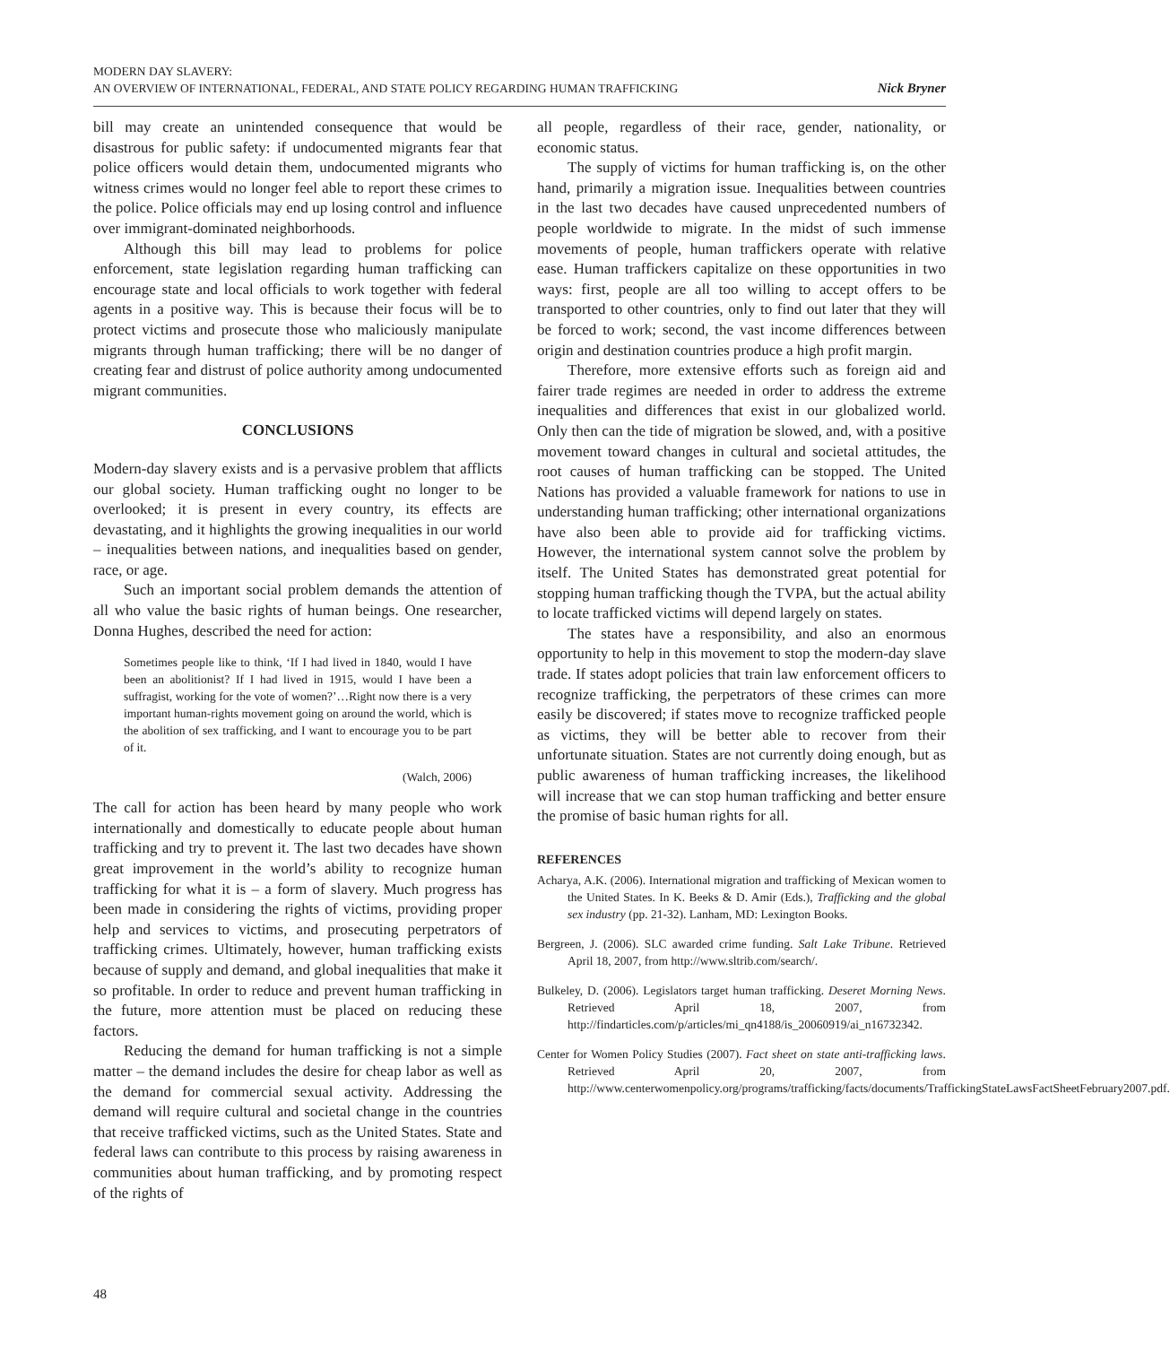MODERN DAY SLAVERY:
AN OVERVIEW OF INTERNATIONAL, FEDERAL, AND STATE POLICY REGARDING HUMAN TRAFFICKING
Nick Bryner
bill may create an unintended consequence that would be disastrous for public safety: if undocumented migrants fear that police officers would detain them, undocumented migrants who witness crimes would no longer feel able to report these crimes to the police. Police officials may end up losing control and influence over immigrant-dominated neighborhoods.
Although this bill may lead to problems for police enforcement, state legislation regarding human trafficking can encourage state and local officials to work together with federal agents in a positive way. This is because their focus will be to protect victims and prosecute those who maliciously manipulate migrants through human trafficking; there will be no danger of creating fear and distrust of police authority among undocumented migrant communities.
CONCLUSIONS
Modern-day slavery exists and is a pervasive problem that afflicts our global society. Human trafficking ought no longer to be overlooked; it is present in every country, its effects are devastating, and it highlights the growing inequalities in our world – inequalities between nations, and inequalities based on gender, race, or age.
Such an important social problem demands the attention of all who value the basic rights of human beings. One researcher, Donna Hughes, described the need for action:
Sometimes people like to think, ‘If I had lived in 1840, would I have been an abolitionist? If I had lived in 1915, would I have been a suffragist, working for the vote of women?’…Right now there is a very important human-rights movement going on around the world, which is the abolition of sex trafficking, and I want to encourage you to be part of it.
(Walch, 2006)
The call for action has been heard by many people who work internationally and domestically to educate people about human trafficking and try to prevent it. The last two decades have shown great improvement in the world’s ability to recognize human trafficking for what it is – a form of slavery. Much progress has been made in considering the rights of victims, providing proper help and services to victims, and prosecuting perpetrators of trafficking crimes. Ultimately, however, human trafficking exists because of supply and demand, and global inequalities that make it so profitable. In order to reduce and prevent human trafficking in the future, more attention must be placed on reducing these factors.
Reducing the demand for human trafficking is not a simple matter – the demand includes the desire for cheap labor as well as the demand for commercial sexual activity. Addressing the demand will require cultural and societal change in the countries that receive trafficked victims, such as the United States. State and federal laws can contribute to this process by raising awareness in communities about human trafficking, and by promoting respect of the rights of
all people, regardless of their race, gender, nationality, or economic status.
The supply of victims for human trafficking is, on the other hand, primarily a migration issue. Inequalities between countries in the last two decades have caused unprecedented numbers of people worldwide to migrate. In the midst of such immense movements of people, human traffickers operate with relative ease. Human traffickers capitalize on these opportunities in two ways: first, people are all too willing to accept offers to be transported to other countries, only to find out later that they will be forced to work; second, the vast income differences between origin and destination countries produce a high profit margin.
Therefore, more extensive efforts such as foreign aid and fairer trade regimes are needed in order to address the extreme inequalities and differences that exist in our globalized world. Only then can the tide of migration be slowed, and, with a positive movement toward changes in cultural and societal attitudes, the root causes of human trafficking can be stopped. The United Nations has provided a valuable framework for nations to use in understanding human trafficking; other international organizations have also been able to provide aid for trafficking victims. However, the international system cannot solve the problem by itself. The United States has demonstrated great potential for stopping human trafficking though the TVPA, but the actual ability to locate trafficked victims will depend largely on states.
The states have a responsibility, and also an enormous opportunity to help in this movement to stop the modern-day slave trade. If states adopt policies that train law enforcement officers to recognize trafficking, the perpetrators of these crimes can more easily be discovered; if states move to recognize trafficked people as victims, they will be better able to recover from their unfortunate situation. States are not currently doing enough, but as public awareness of human trafficking increases, the likelihood will increase that we can stop human trafficking and better ensure the promise of basic human rights for all.
REFERENCES
Acharya, A.K. (2006). International migration and trafficking of Mexican women to the United States. In K. Beeks & D. Amir (Eds.), Trafficking and the global sex industry (pp. 21-32). Lanham, MD: Lexington Books.
Bergreen, J. (2006). SLC awarded crime funding. Salt Lake Tribune. Retrieved April 18, 2007, from http://www.sltrib.com/search/.
Bulkeley, D. (2006). Legislators target human trafficking. Deseret Morning News. Retrieved April 18, 2007, from http://findarticles.com/p/articles/mi_qn4188/is_20060919/ai_n16732342.
Center for Women Policy Studies (2007). Fact sheet on state anti-trafficking laws. Retrieved April 20, 2007, from http://www.centerwomenpolicy.org/programs/trafficking/facts/documents/TraffickingStateLawsFactSheetFebruary2007.pdf.
48